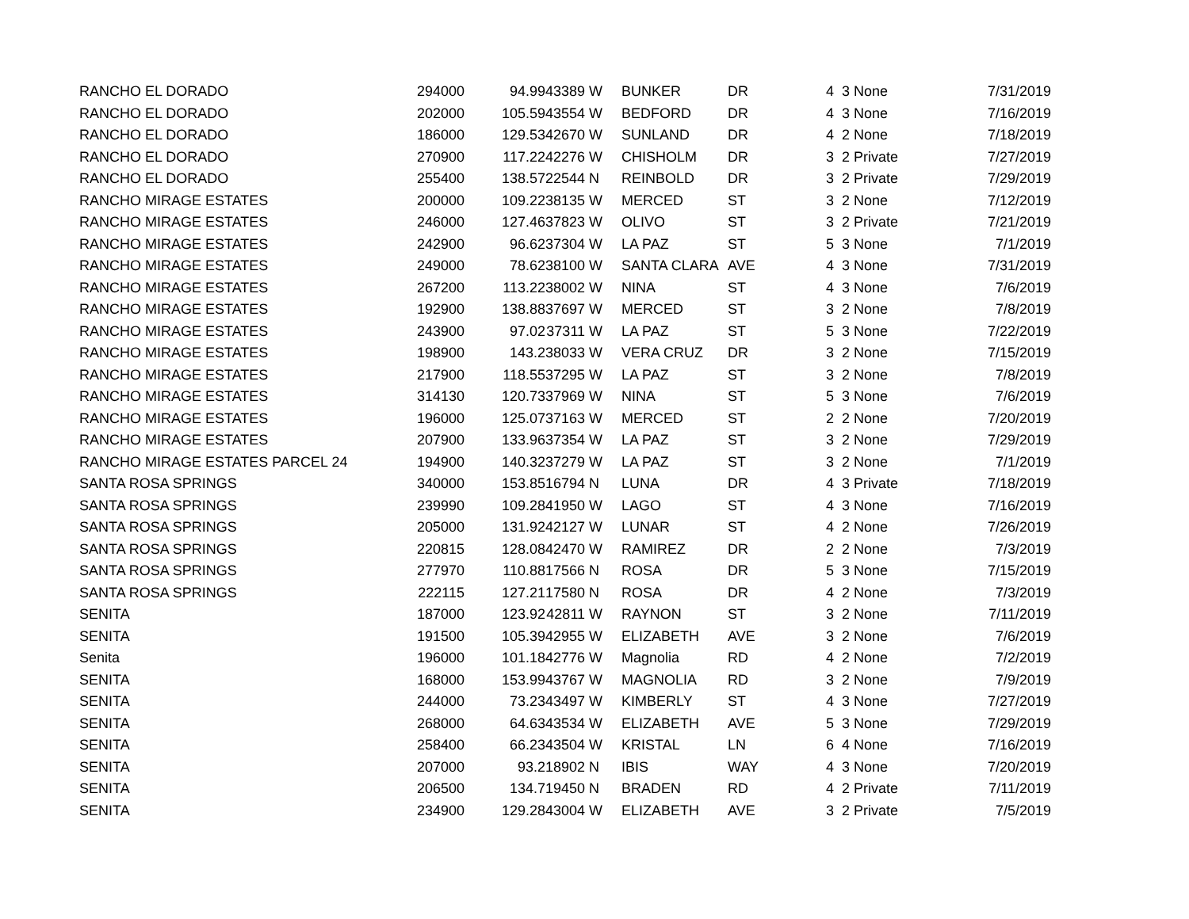| RANCHO EL DORADO | 294000 | 94.99 | 43389 | W | BUNKER | DR | 4 | 3 None | 7/31/2019 |
| RANCHO EL DORADO | 202000 | 105.59 | 43554 | W | BEDFORD | DR | 4 | 3 None | 7/16/2019 |
| RANCHO EL DORADO | 186000 | 129.53 | 42670 | W | SUNLAND | DR | 4 | 2 None | 7/18/2019 |
| RANCHO EL DORADO | 270900 | 117.22 | 42276 | W | CHISHOLM | DR | 3 | 2 Private | 7/27/2019 |
| RANCHO EL DORADO | 255400 | 138.57 | 22544 | N | REINBOLD | DR | 3 | 2 Private | 7/29/2019 |
| RANCHO MIRAGE ESTATES | 200000 | 109.22 | 38135 | W | MERCED | ST | 3 | 2 None | 7/12/2019 |
| RANCHO MIRAGE ESTATES | 246000 | 127.46 | 37823 | W | OLIVO | ST | 3 | 2 Private | 7/21/2019 |
| RANCHO MIRAGE ESTATES | 242900 | 96.62 | 37304 | W | LA PAZ | ST | 5 | 3 None | 7/1/2019 |
| RANCHO MIRAGE ESTATES | 249000 | 78.62 | 38100 | W | SANTA CLARA | AVE | 4 | 3 None | 7/31/2019 |
| RANCHO MIRAGE ESTATES | 267200 | 113.22 | 38002 | W | NINA | ST | 4 | 3 None | 7/6/2019 |
| RANCHO MIRAGE ESTATES | 192900 | 138.88 | 37697 | W | MERCED | ST | 3 | 2 None | 7/8/2019 |
| RANCHO MIRAGE ESTATES | 243900 | 97.02 | 37311 | W | LA PAZ | ST | 5 | 3 None | 7/22/2019 |
| RANCHO MIRAGE ESTATES | 198900 | 143.2 | 38033 | W | VERA CRUZ | DR | 3 | 2 None | 7/15/2019 |
| RANCHO MIRAGE ESTATES | 217900 | 118.55 | 37295 | W | LA PAZ | ST | 3 | 2 None | 7/8/2019 |
| RANCHO MIRAGE ESTATES | 314130 | 120.73 | 37969 | W | NINA | ST | 5 | 3 None | 7/6/2019 |
| RANCHO MIRAGE ESTATES | 196000 | 125.07 | 37163 | W | MERCED | ST | 2 | 2 None | 7/20/2019 |
| RANCHO MIRAGE ESTATES | 207900 | 133.96 | 37354 | W | LA PAZ | ST | 3 | 2 None | 7/29/2019 |
| RANCHO MIRAGE ESTATES PARCEL 24 | 194900 | 140.32 | 37279 | W | LA PAZ | ST | 3 | 2 None | 7/1/2019 |
| SANTA ROSA SPRINGS | 340000 | 153.85 | 16794 | N | LUNA | DR | 4 | 3 Private | 7/18/2019 |
| SANTA ROSA SPRINGS | 239990 | 109.28 | 41950 | W | LAGO | ST | 4 | 3 None | 7/16/2019 |
| SANTA ROSA SPRINGS | 205000 | 131.92 | 42127 | W | LUNAR | ST | 4 | 2 None | 7/26/2019 |
| SANTA ROSA SPRINGS | 220815 | 128.08 | 42470 | W | RAMIREZ | DR | 2 | 2 None | 7/3/2019 |
| SANTA ROSA SPRINGS | 277970 | 110.88 | 17566 | N | ROSA | DR | 5 | 3 None | 7/15/2019 |
| SANTA ROSA SPRINGS | 222115 | 127.21 | 17580 | N | ROSA | DR | 4 | 2 None | 7/3/2019 |
| SENITA | 187000 | 123.92 | 42811 | W | RAYNON | ST | 3 | 2 None | 7/11/2019 |
| SENITA | 191500 | 105.39 | 42955 | W | ELIZABETH | AVE | 3 | 2 None | 7/6/2019 |
| Senita | 196000 | 101.18 | 42776 | W | Magnolia | RD | 4 | 2 None | 7/2/2019 |
| SENITA | 168000 | 153.99 | 43767 | W | MAGNOLIA | RD | 3 | 2 None | 7/9/2019 |
| SENITA | 244000 | 73.23 | 43497 | W | KIMBERLY | ST | 4 | 3 None | 7/27/2019 |
| SENITA | 268000 | 64.63 | 43534 | W | ELIZABETH | AVE | 5 | 3 None | 7/29/2019 |
| SENITA | 258400 | 66.23 | 43504 | W | KRISTAL | LN | 6 | 4 None | 7/16/2019 |
| SENITA | 207000 | 93.2 | 18902 | N | IBIS | WAY | 4 | 3 None | 7/20/2019 |
| SENITA | 206500 | 134.7 | 19450 | N | BRADEN | RD | 4 | 2 Private | 7/11/2019 |
| SENITA | 234900 | 129.28 | 43004 | W | ELIZABETH | AVE | 3 | 2 Private | 7/5/2019 |